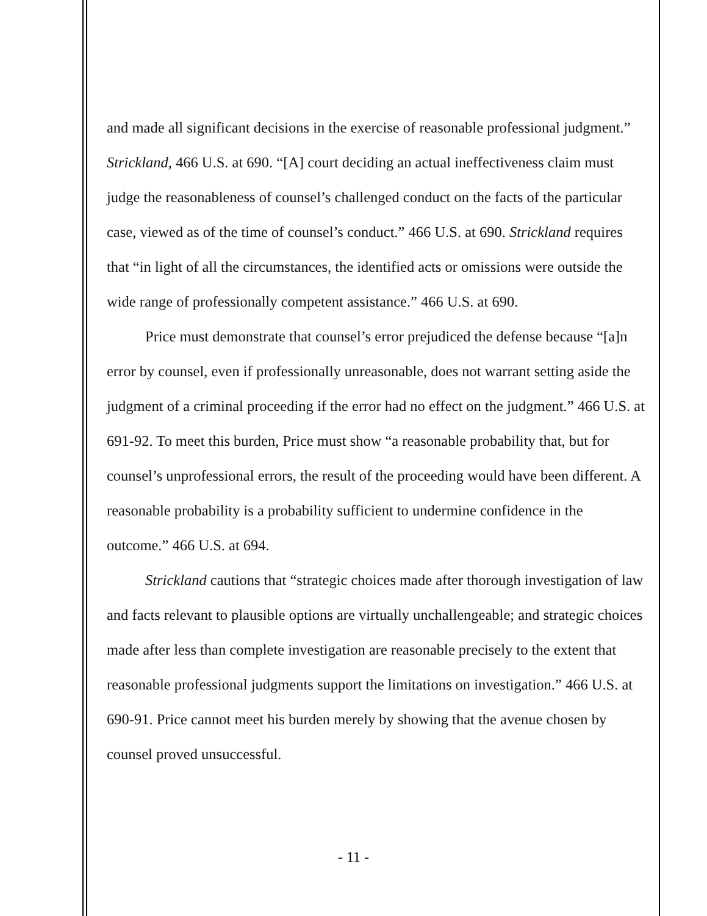and made all significant decisions in the exercise of reasonable professional judgment.” Strickland, 466 U.S. at 690. “[A] court deciding an actual ineffectiveness claim must judge the reasonableness of counsel’s challenged conduct on the facts of the particular case, viewed as of the time of counsel’s conduct.” 466 U.S. at 690. Strickland requires that “in light of all the circumstances, the identified acts or omissions were outside the wide range of professionally competent assistance.” 466 U.S. at 690.
Price must demonstrate that counsel’s error prejudiced the defense because “[a]n error by counsel, even if professionally unreasonable, does not warrant setting aside the judgment of a criminal proceeding if the error had no effect on the judgment.” 466 U.S. at 691-92. To meet this burden, Price must show “a reasonable probability that, but for counsel’s unprofessional errors, the result of the proceeding would have been different. A reasonable probability is a probability sufficient to undermine confidence in the outcome.” 466 U.S. at 694.
Strickland cautions that “strategic choices made after thorough investigation of law and facts relevant to plausible options are virtually unchallengeable; and strategic choices made after less than complete investigation are reasonable precisely to the extent that reasonable professional judgments support the limitations on investigation.” 466 U.S. at 690-91. Price cannot meet his burden merely by showing that the avenue chosen by counsel proved unsuccessful.
- 11 -